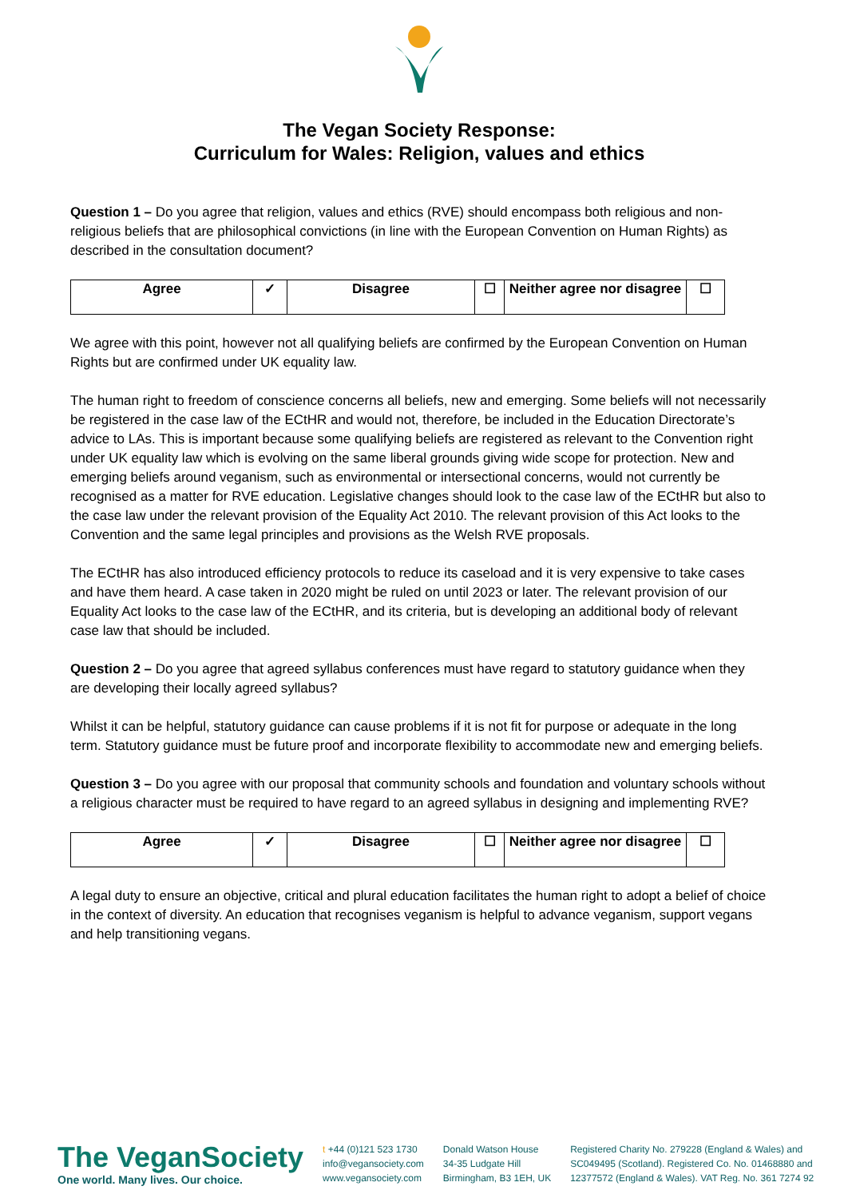The Vegan Society Response:
Curriculum for Wales: Religion, values and ethics
Question 1 – Do you agree that religion, values and ethics (RVE) should encompass both religious and non-religious beliefs that are philosophical convictions (in line with the European Convention on Human Rights) as described in the consultation document?
| Agree | ✓ | Disagree | ☐ | Neither agree nor disagree | ☐ |
We agree with this point, however not all qualifying beliefs are confirmed by the European Convention on Human Rights but are confirmed under UK equality law.
The human right to freedom of conscience concerns all beliefs, new and emerging. Some beliefs will not necessarily be registered in the case law of the ECtHR and would not, therefore, be included in the Education Directorate’s advice to LAs. This is important because some qualifying beliefs are registered as relevant to the Convention right under UK equality law which is evolving on the same liberal grounds giving wide scope for protection. New and emerging beliefs around veganism, such as environmental or intersectional concerns, would not currently be recognised as a matter for RVE education. Legislative changes should look to the case law of the ECtHR but also to the case law under the relevant provision of the Equality Act 2010. The relevant provision of this Act looks to the Convention and the same legal principles and provisions as the Welsh RVE proposals.
The ECtHR has also introduced efficiency protocols to reduce its caseload and it is very expensive to take cases and have them heard. A case taken in 2020 might be ruled on until 2023 or later. The relevant provision of our Equality Act looks to the case law of the ECtHR, and its criteria, but is developing an additional body of relevant case law that should be included.
Question 2 – Do you agree that agreed syllabus conferences must have regard to statutory guidance when they are developing their locally agreed syllabus?
Whilst it can be helpful, statutory guidance can cause problems if it is not fit for purpose or adequate in the long term. Statutory guidance must be future proof and incorporate flexibility to accommodate new and emerging beliefs.
Question 3 – Do you agree with our proposal that community schools and foundation and voluntary schools without a religious character must be required to have regard to an agreed syllabus in designing and implementing RVE?
| Agree | ✓ | Disagree | ☐ | Neither agree nor disagree | ☐ |
A legal duty to ensure an objective, critical and plural education facilitates the human right to adopt a belief of choice in the context of diversity. An education that recognises veganism is helpful to advance veganism, support vegans and help transitioning vegans.
The VeganSociety
One world. Many lives. Our choice.
t +44 (0)121 523 1730
info@vegansociety.com
www.vegansociety.com
Donald Watson House
34-35 Ludgate Hill
Birmingham, B3 1EH, UK
Registered Charity No. 279228 (England & Wales) and
SC049495 (Scotland). Registered Co. No. 01468880 and
12377572 (England & Wales). VAT Reg. No. 361 7274 92